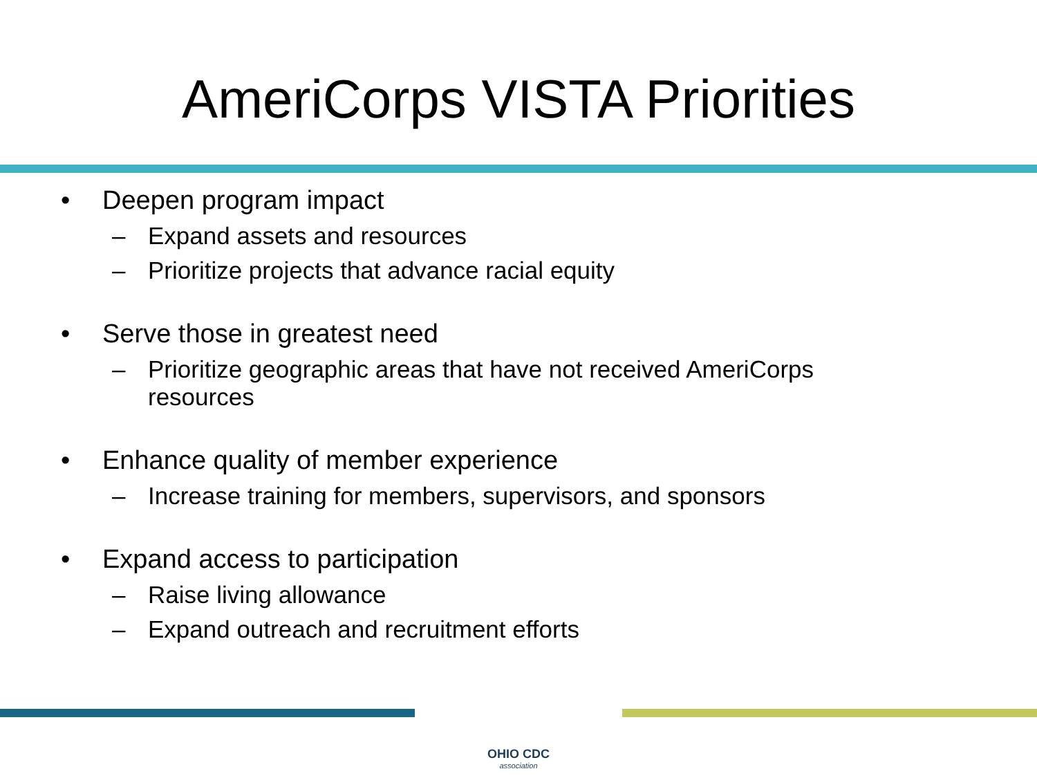AmeriCorps VISTA Priorities
• Deepen program impact
– Expand assets and resources
– Prioritize projects that advance racial equity
• Serve those in greatest need
– Prioritize geographic areas that have not received AmeriCorps
resources
• Enhance quality of member experience
– Increase training for members, supervisors, and sponsors
• Expand access to participation
– Raise living allowance
– Expand outreach and recruitment efforts
OHIO CDC
association